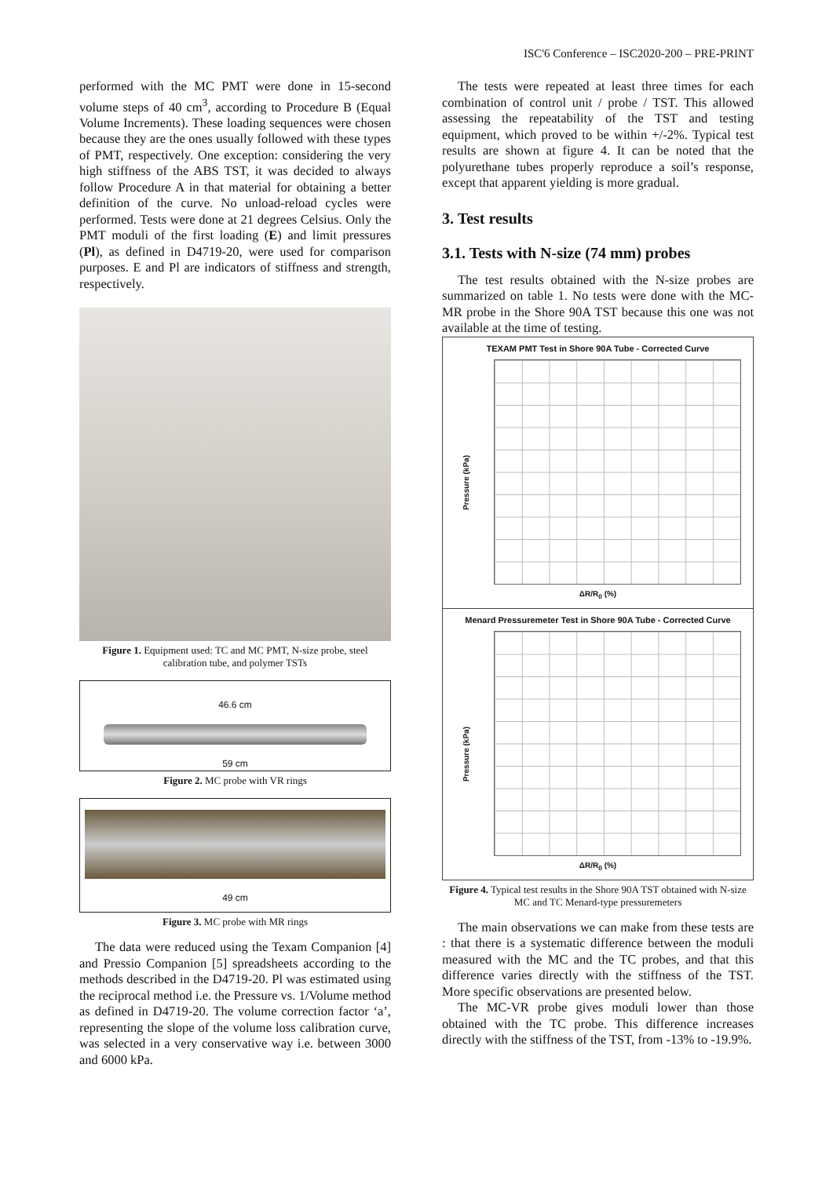ISC'6 Conference – ISC2020-200 – PRE-PRINT
performed with the MC PMT were done in 15-second volume steps of 40 cm<sup>3</sup>, according to Procedure B (Equal Volume Increments). These loading sequences were chosen because they are the ones usually followed with these types of PMT, respectively. One exception: considering the very high stiffness of the ABS TST, it was decided to always follow Procedure A in that material for obtaining a better definition of the curve. No unload-reload cycles were performed. Tests were done at 21 degrees Celsius. Only the PMT moduli of the first loading (E) and limit pressures (Pl), as defined in D4719-20, were used for comparison purposes. E and Pl are indicators of stiffness and strength, respectively.
Figure 1. Equipment used: TC and MC PMT, N-size probe, steel calibration tube, and polymer TSTs
46.6 cm
59 cm
Figure 2. MC probe with VR rings
49 cm
Figure 3. MC probe with MR rings
The data were reduced using the Texam Companion [4] and Pressio Companion [5] spreadsheets according to the methods described in the D4719-20. Pl was estimated using the reciprocal method i.e. the Pressure vs. 1/Volume method as defined in D4719-20. The volume correction factor ‘a’, representing the slope of the volume loss calibration curve, was selected in a very conservative way i.e. between 3000 and 6000 kPa.
The tests were repeated at least three times for each combination of control unit / probe / TST. This allowed assessing the repeatability of the TST and testing equipment, which proved to be within +/-2%. Typical test results are shown at figure 4. It can be noted that the polyurethane tubes properly reproduce a soil’s response, except that apparent yielding is more gradual.
3. Test results
3.1. Tests with N-size (74 mm) probes
The test results obtained with the N-size probes are summarized on table 1. No tests were done with the MC-MR probe in the Shore 90A TST because this one was not available at the time of testing.
TEXAM PMT Test in Shore 90A Tube - Corrected Curve
Pressure (kPa)
ΔR/R<sub>0</sub> (%)
Menard Pressuremeter Test in Shore 90A Tube - Corrected Curve
Pressure (kPa)
ΔR/R<sub>0</sub> (%)
Figure 4. Typical test results in the Shore 90A TST obtained with N-size MC and TC Menard-type pressuremeters
The main observations we can make from these tests are : that there is a systematic difference between the moduli measured with the MC and the TC probes, and that this difference varies directly with the stiffness of the TST. More specific observations are presented below.
The MC-VR probe gives moduli lower than those obtained with the TC probe. This difference increases directly with the stiffness of the TST, from -13% to -19.9%.